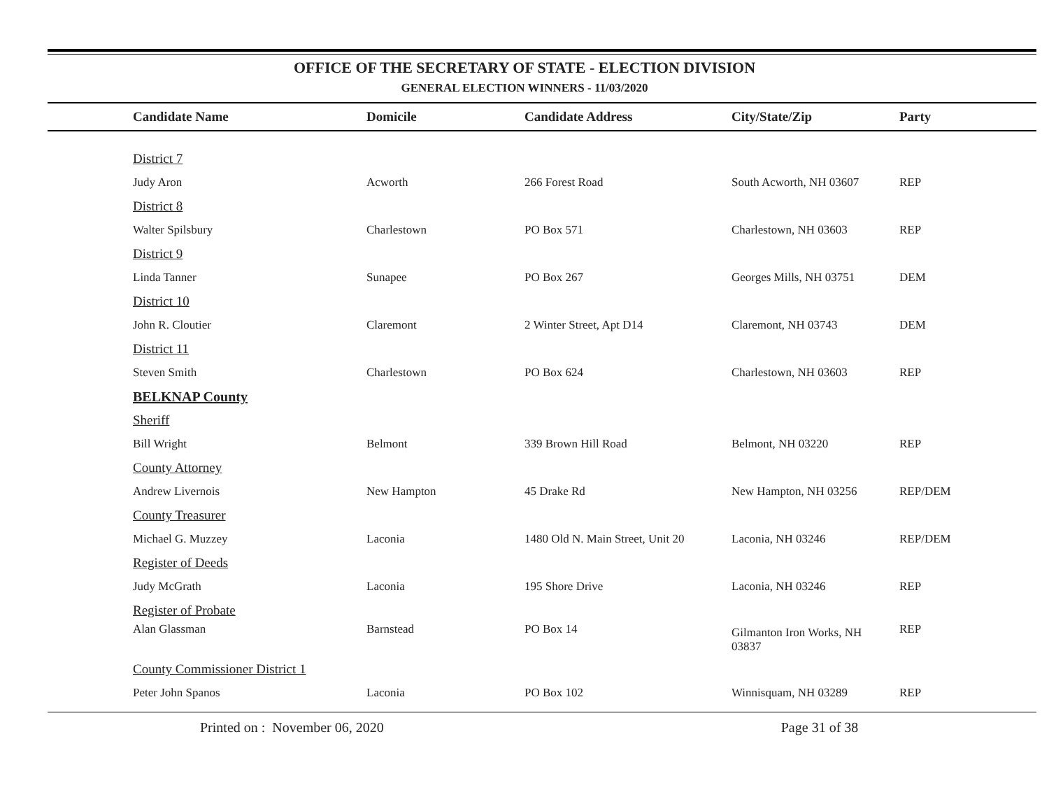OFFICE OF THE SECRETARY OF STATE - ELECTION DIVISION
GENERAL ELECTION WINNERS - 11/03/2020
| | Candidate Name | Domicile | Candidate Address | City/State/Zip | Party |
| --- | --- | --- | --- | --- | --- |
| | District 7 | | | | |
| | Judy Aron | Acworth | 266 Forest Road | South Acworth, NH 03607 | REP |
| | District 8 | | | | |
| | Walter Spilsbury | Charlestown | PO Box 571 | Charlestown, NH 03603 | REP |
| | District 9 | | | | |
| | Linda Tanner | Sunapee | PO Box 267 | Georges Mills, NH 03751 | DEM |
| | District 10 | | | | |
| | John R. Cloutier | Claremont | 2 Winter Street, Apt D14 | Claremont, NH 03743 | DEM |
| | District 11 | | | | |
| | Steven Smith | Charlestown | PO Box 624 | Charlestown, NH 03603 | REP |
| | BELKNAP County | | | | |
| | Sheriff | | | | |
| | Bill Wright | Belmont | 339 Brown Hill Road | Belmont, NH 03220 | REP |
| | County Attorney | | | | |
| | Andrew Livernois | New Hampton | 45 Drake Rd | New Hampton, NH 03256 | REP/DEM |
| | County Treasurer | | | | |
| | Michael G. Muzzey | Laconia | 1480 Old N. Main Street, Unit 20 | Laconia, NH 03246 | REP/DEM |
| | Register of Deeds | | | | |
| | Judy McGrath | Laconia | 195 Shore Drive | Laconia, NH 03246 | REP |
| | Register of Probate | | | | |
| | Alan Glassman | Barnstead | PO Box 14 | Gilmanton Iron Works, NH 03837 | REP |
| | County Commissioner District 1 | | | | |
| | Peter John Spanos | Laconia | PO Box 102 | Winnisquam, NH 03289 | REP |
Printed on : November 06, 2020 Page 31 of 38